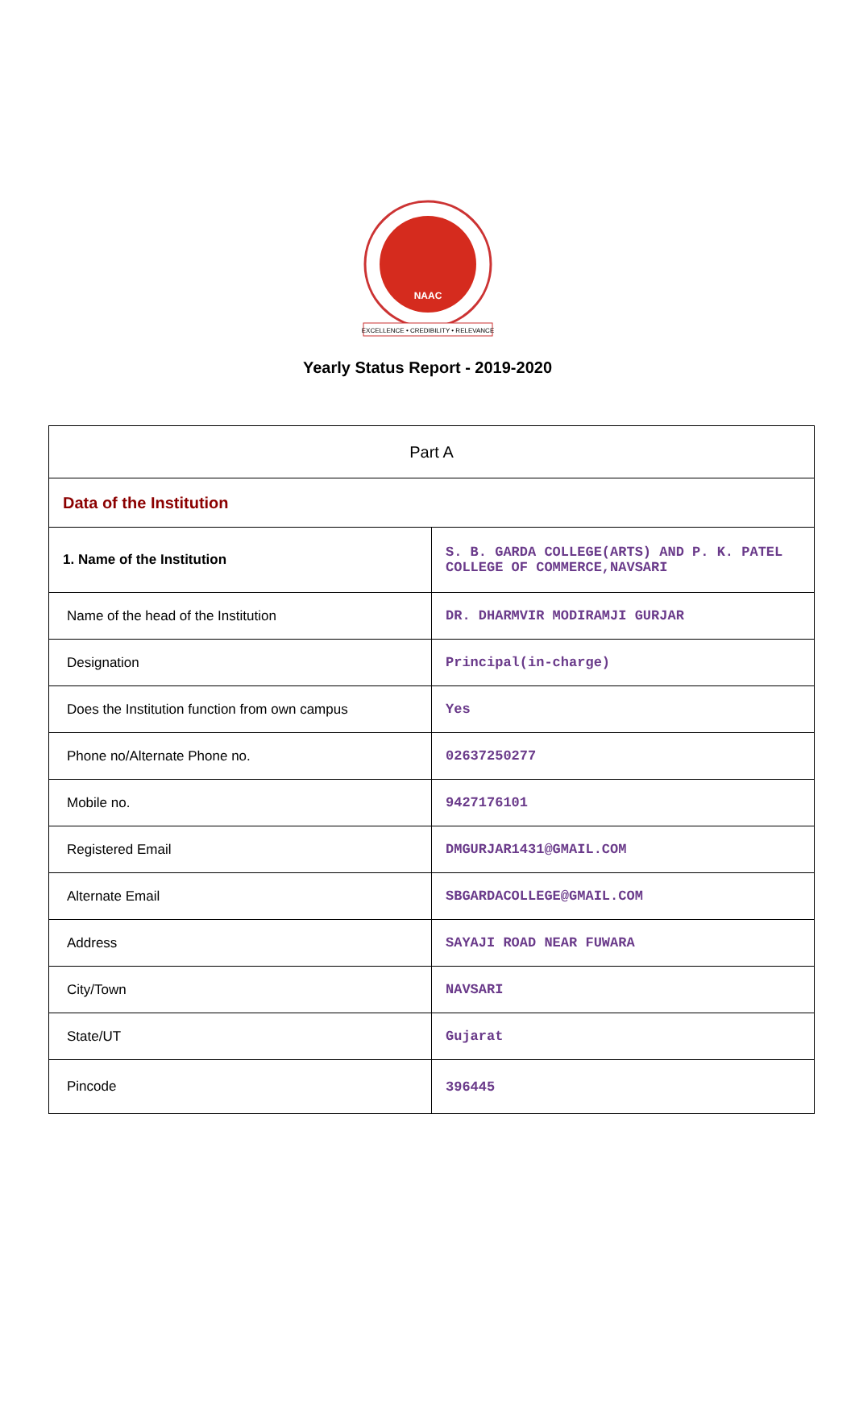NAAC
EXCELLENCE • CREDIBILITY • RELEVANCE
Yearly Status Report - 2019-2020
| Part A | |
| --- | --- |
| Data of the Institution | |
| 1. Name of the Institution | S. B. GARDA COLLEGE(ARTS) AND P. K. PATEL COLLEGE OF COMMERCE,NAVSARI |
| Name of the head of the Institution | DR. DHARMVIR MODIRAMJI GURJAR |
| Designation | Principal(in-charge) |
| Does the Institution function from own campus | Yes |
| Phone no/Alternate Phone no. | 02637250277 |
| Mobile no. | 9427176101 |
| Registered Email | DMGURJAR1431@GMAIL.COM |
| Alternate Email | SBGARDACOLLEGE@GMAIL.COM |
| Address | SAYAJI ROAD NEAR FUWARA |
| City/Town | NAVSARI |
| State/UT | Gujarat |
| Pincode | 396445 |